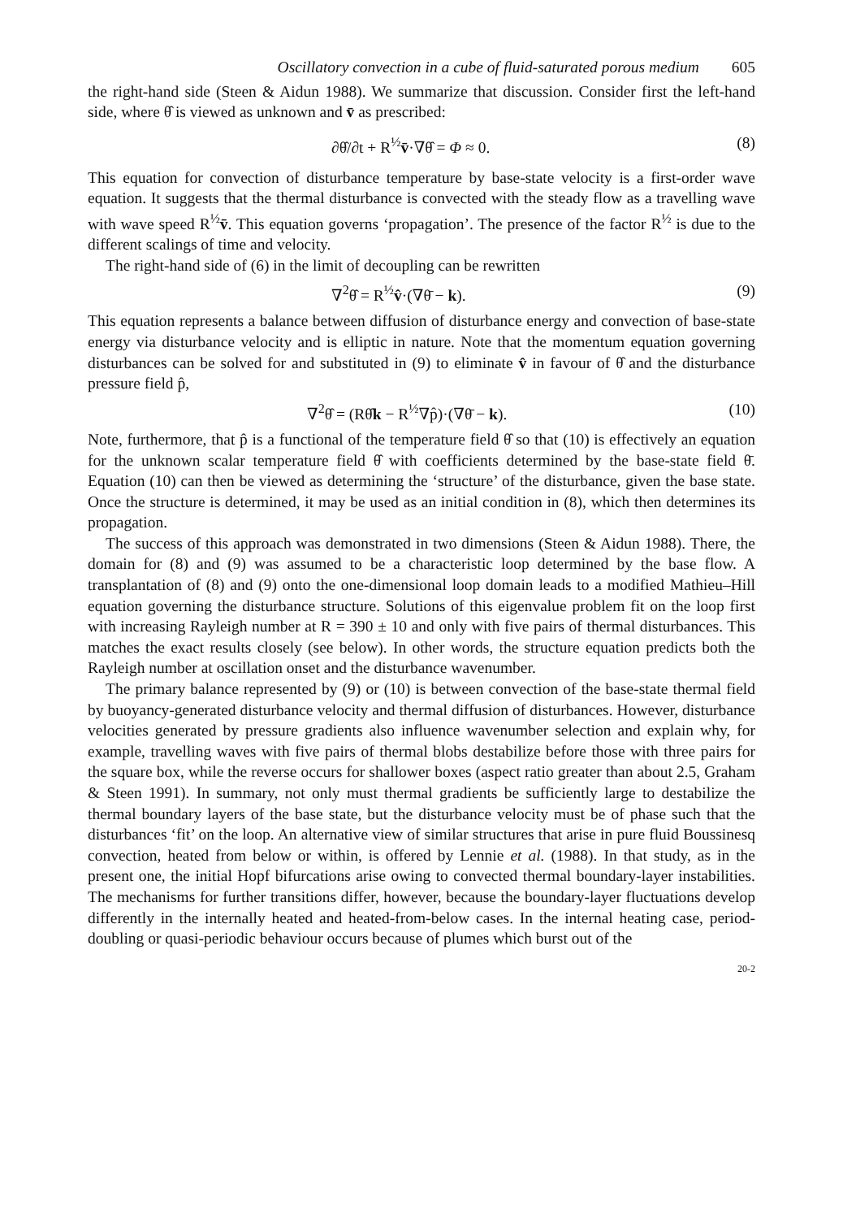Oscillatory convection in a cube of fluid-saturated porous medium 605
the right-hand side (Steen & Aidun 1988). We summarize that discussion. Consider first the left-hand side, where θ̂ is viewed as unknown and v̄ as prescribed:
∂θ̂/∂t + R<sup>½</sup>v̄·∇θ̂ = Φ ≈ 0. (8)
This equation for convection of disturbance temperature by base-state velocity is a first-order wave equation. It suggests that the thermal disturbance is convected with the steady flow as a travelling wave with wave speed R<sup>½</sup>v̄. This equation governs ‘propagation’. The presence of the factor R<sup>½</sup> is due to the different scalings of time and velocity.
The right-hand side of (6) in the limit of decoupling can be rewritten
∇<sup>2</sup>θ̂ = R<sup>½</sup>v̂·(∇θ̄ − k). (9)
This equation represents a balance between diffusion of disturbance energy and convection of base-state energy via disturbance velocity and is elliptic in nature. Note that the momentum equation governing disturbances can be solved for and substituted in (9) to eliminate v̂ in favour of θ̂ and the disturbance pressure field p̂,
∇<sup>2</sup>θ̂ = (Rθ̂k − R<sup>½</sup>∇p̂)·(∇θ̄ − k). (10)
Note, furthermore, that p̂ is a functional of the temperature field θ̂ so that (10) is effectively an equation for the unknown scalar temperature field θ̂ with coefficients determined by the base-state field θ̄. Equation (10) can then be viewed as determining the ‘structure’ of the disturbance, given the base state. Once the structure is determined, it may be used as an initial condition in (8), which then determines its propagation.
The success of this approach was demonstrated in two dimensions (Steen & Aidun 1988). There, the domain for (8) and (9) was assumed to be a characteristic loop determined by the base flow. A transplantation of (8) and (9) onto the one-dimensional loop domain leads to a modified Mathieu–Hill equation governing the disturbance structure. Solutions of this eigenvalue problem fit on the loop first with increasing Rayleigh number at R = 390 ± 10 and only with five pairs of thermal disturbances. This matches the exact results closely (see below). In other words, the structure equation predicts both the Rayleigh number at oscillation onset and the disturbance wavenumber.
The primary balance represented by (9) or (10) is between convection of the base-state thermal field by buoyancy-generated disturbance velocity and thermal diffusion of disturbances. However, disturbance velocities generated by pressure gradients also influence wavenumber selection and explain why, for example, travelling waves with five pairs of thermal blobs destabilize before those with three pairs for the square box, while the reverse occurs for shallower boxes (aspect ratio greater than about 2.5, Graham & Steen 1991). In summary, not only must thermal gradients be sufficiently large to destabilize the thermal boundary layers of the base state, but the disturbance velocity must be of phase such that the disturbances ‘fit’ on the loop. An alternative view of similar structures that arise in pure fluid Boussinesq convection, heated from below or within, is offered by Lennie et al. (1988). In that study, as in the present one, the initial Hopf bifurcations arise owing to convected thermal boundary-layer instabilities. The mechanisms for further transitions differ, however, because the boundary-layer fluctuations develop differently in the internally heated and heated-from-below cases. In the internal heating case, period-doubling or quasi-periodic behaviour occurs because of plumes which burst out of the
20-2